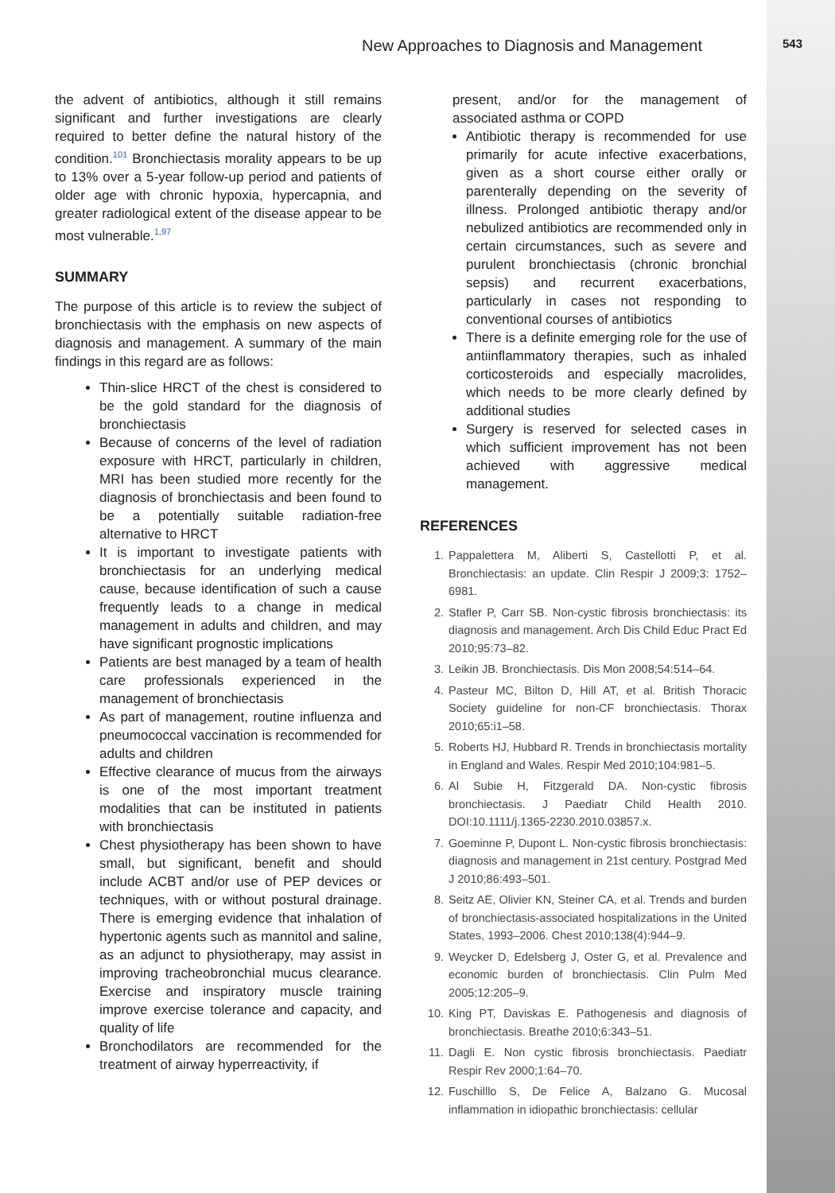New Approaches to Diagnosis and Management 543
the advent of antibiotics, although it still remains significant and further investigations are clearly required to better define the natural history of the condition.<sup>101</sup> Bronchiectasis morality appears to be up to 13% over a 5-year follow-up period and patients of older age with chronic hypoxia, hypercapnia, and greater radiological extent of the disease appear to be most vulnerable.<sup>1,97</sup>
SUMMARY
The purpose of this article is to review the subject of bronchiectasis with the emphasis on new aspects of diagnosis and management. A summary of the main findings in this regard are as follows:
Thin-slice HRCT of the chest is considered to be the gold standard for the diagnosis of bronchiectasis
Because of concerns of the level of radiation exposure with HRCT, particularly in children, MRI has been studied more recently for the diagnosis of bronchiectasis and been found to be a potentially suitable radiation-free alternative to HRCT
It is important to investigate patients with bronchiectasis for an underlying medical cause, because identification of such a cause frequently leads to a change in medical management in adults and children, and may have significant prognostic implications
Patients are best managed by a team of health care professionals experienced in the management of bronchiectasis
As part of management, routine influenza and pneumococcal vaccination is recommended for adults and children
Effective clearance of mucus from the airways is one of the most important treatment modalities that can be instituted in patients with bronchiectasis
Chest physiotherapy has been shown to have small, but significant, benefit and should include ACBT and/or use of PEP devices or techniques, with or without postural drainage. There is emerging evidence that inhalation of hypertonic agents such as mannitol and saline, as an adjunct to physiotherapy, may assist in improving tracheobronchial mucus clearance. Exercise and inspiratory muscle training improve exercise tolerance and capacity, and quality of life
Bronchodilators are recommended for the treatment of airway hyperreactivity, if
present, and/or for the management of associated asthma or COPD
Antibiotic therapy is recommended for use primarily for acute infective exacerbations, given as a short course either orally or parenterally depending on the severity of illness. Prolonged antibiotic therapy and/or nebulized antibiotics are recommended only in certain circumstances, such as severe and purulent bronchiectasis (chronic bronchial sepsis) and recurrent exacerbations, particularly in cases not responding to conventional courses of antibiotics
There is a definite emerging role for the use of antiinflammatory therapies, such as inhaled corticosteroids and especially macrolides, which needs to be more clearly defined by additional studies
Surgery is reserved for selected cases in which sufficient improvement has not been achieved with aggressive medical management.
REFERENCES
1. Pappalettera M, Aliberti S, Castellotti P, et al. Bronchiectasis: an update. Clin Respir J 2009;3: 1752–6981.
2. Stafler P, Carr SB. Non-cystic fibrosis bronchiectasis: its diagnosis and management. Arch Dis Child Educ Pract Ed 2010;95:73–82.
3. Leikin JB. Bronchiectasis. Dis Mon 2008;54:514–64.
4. Pasteur MC, Bilton D, Hill AT, et al. British Thoracic Society guideline for non-CF bronchiectasis. Thorax 2010;65:i1–58.
5. Roberts HJ, Hubbard R. Trends in bronchiectasis mortality in England and Wales. Respir Med 2010;104:981–5.
6. Al Subie H, Fitzgerald DA. Non-cystic fibrosis bronchiectasis. J Paediatr Child Health 2010. DOI:10.1111/j.1365-2230.2010.03857.x.
7. Goeminne P, Dupont L. Non-cystic fibrosis bronchiectasis: diagnosis and management in 21st century. Postgrad Med J 2010;86:493–501.
8. Seitz AE, Olivier KN, Steiner CA, et al. Trends and burden of bronchiectasis-associated hospitalizations in the United States, 1993–2006. Chest 2010;138(4):944–9.
9. Weycker D, Edelsberg J, Oster G, et al. Prevalence and economic burden of bronchiectasis. Clin Pulm Med 2005;12:205–9.
10. King PT, Daviskas E. Pathogenesis and diagnosis of bronchiectasis. Breathe 2010;6:343–51.
11. Dagli E. Non cystic fibrosis bronchiectasis. Paediatr Respir Rev 2000;1:64–70.
12. Fuschilllo S, De Felice A, Balzano G. Mucosal inflammation in idiopathic bronchiectasis: cellular